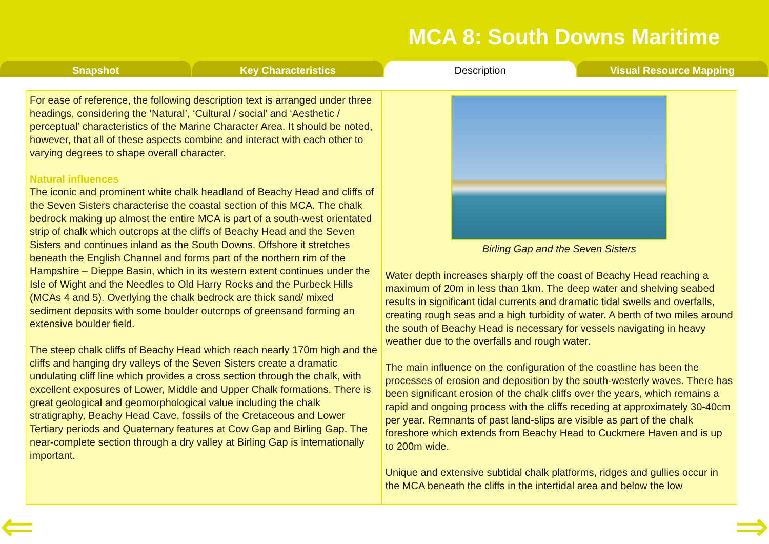MCA 8: South Downs Maritime
Snapshot Key Characteristics Description Visual Resource Mapping
For ease of reference, the following description text is arranged under three headings, considering the ‘Natural’, ‘Cultural / social’ and ‘Aesthetic / perceptual’ characteristics of the Marine Character Area. It should be noted, however, that all of these aspects combine and interact with each other to varying degrees to shape overall character.
Natural influences
The iconic and prominent white chalk headland of Beachy Head and cliffs of the Seven Sisters characterise the coastal section of this MCA. The chalk bedrock making up almost the entire MCA is part of a south-west orientated strip of chalk which outcrops at the cliffs of Beachy Head and the Seven Sisters and continues inland as the South Downs. Offshore it stretches beneath the English Channel and forms part of the northern rim of the Hampshire – Dieppe Basin, which in its western extent continues under the Isle of Wight and the Needles to Old Harry Rocks and the Purbeck Hills (MCAs 4 and 5). Overlying the chalk bedrock are thick sand/ mixed sediment deposits with some boulder outcrops of greensand forming an extensive boulder field.
The steep chalk cliffs of Beachy Head which reach nearly 170m high and the cliffs and hanging dry valleys of the Seven Sisters create a dramatic undulating cliff line which provides a cross section through the chalk, with excellent exposures of Lower, Middle and Upper Chalk formations. There is great geological and geomorphological value including the chalk stratigraphy, Beachy Head Cave, fossils of the Cretaceous and Lower Tertiary periods and Quaternary features at Cow Gap and Birling Gap. The near-complete section through a dry valley at Birling Gap is internationally important.
Birling Gap and the Seven Sisters
Water depth increases sharply off the coast of Beachy Head reaching a maximum of 20m in less than 1km. The deep water and shelving seabed results in significant tidal currents and dramatic tidal swells and overfalls, creating rough seas and a high turbidity of water. A berth of two miles around the south of Beachy Head is necessary for vessels navigating in heavy weather due to the overfalls and rough water.
The main influence on the configuration of the coastline has been the processes of erosion and deposition by the south-westerly waves. There has been significant erosion of the chalk cliffs over the years, which remains a rapid and ongoing process with the cliffs receding at approximately 30-40cm per year. Remnants of past land-slips are visible as part of the chalk foreshore which extends from Beachy Head to Cuckmere Haven and is up to 200m wide.
Unique and extensive subtidal chalk platforms, ridges and gullies occur in the MCA beneath the cliffs in the intertidal area and below the low
⇐ ⇒